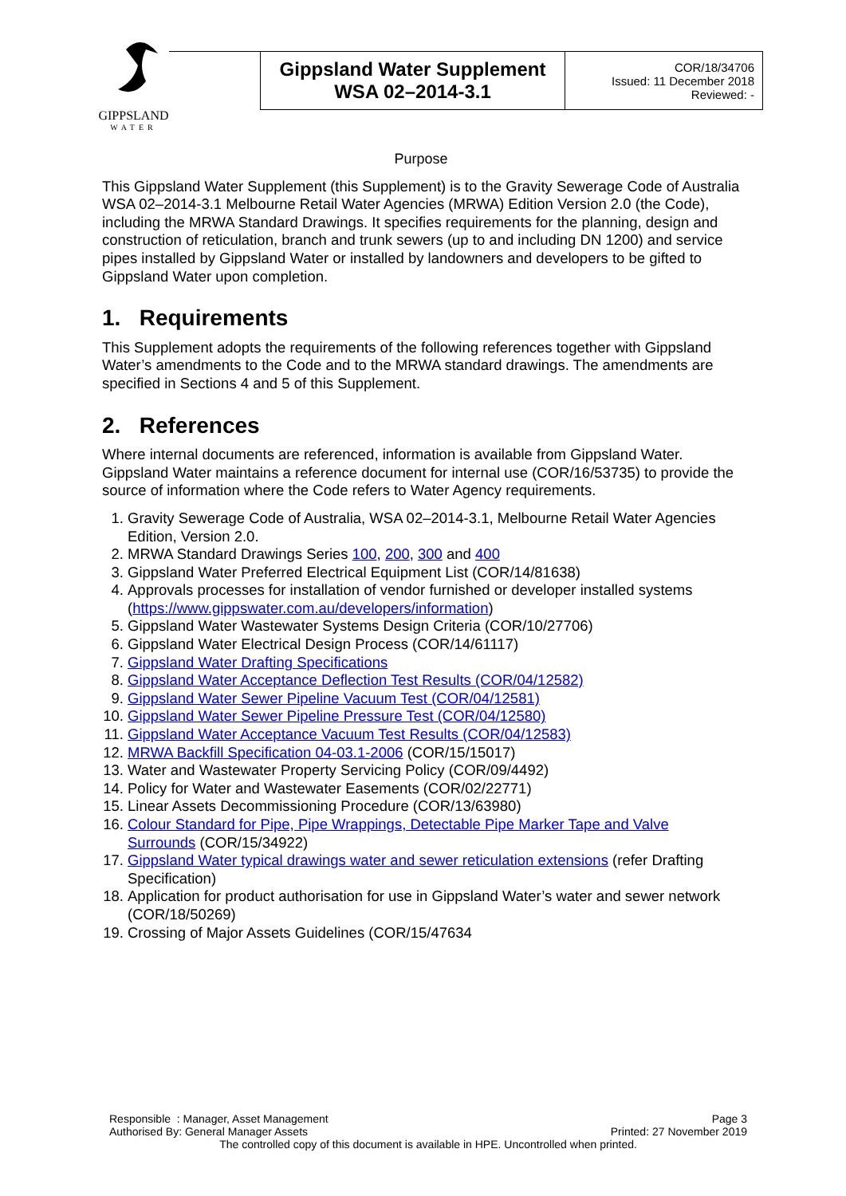GIPPSLAND
WATER
| | Gippsland Water Supplement WSA 02–2014-3.1 | COR/18/34706 Issued: 11 December 2018 Reviewed: - |
Purpose
This Gippsland Water Supplement (this Supplement) is to the Gravity Sewerage Code of Australia WSA 02–2014-3.1 Melbourne Retail Water Agencies (MRWA) Edition Version 2.0 (the Code), including the MRWA Standard Drawings. It specifies requirements for the planning, design and construction of reticulation, branch and trunk sewers (up to and including DN 1200) and service pipes installed by Gippsland Water or installed by landowners and developers to be gifted to Gippsland Water upon completion.
1. Requirements
This Supplement adopts the requirements of the following references together with Gippsland Water’s amendments to the Code and to the MRWA standard drawings. The amendments are specified in Sections 4 and 5 of this Supplement.
2. References
Where internal documents are referenced, information is available from Gippsland Water. Gippsland Water maintains a reference document for internal use (COR/16/53735) to provide the source of information where the Code refers to Water Agency requirements.
1. Gravity Sewerage Code of Australia, WSA 02–2014-3.1, Melbourne Retail Water Agencies Edition, Version 2.0.
2. MRWA Standard Drawings Series 100, 200, 300 and 400
3. Gippsland Water Preferred Electrical Equipment List (COR/14/81638)
4. Approvals processes for installation of vendor furnished or developer installed systems (https://www.gippswater.com.au/developers/information)
5. Gippsland Water Wastewater Systems Design Criteria (COR/10/27706)
6. Gippsland Water Electrical Design Process (COR/14/61117)
7. Gippsland Water Drafting Specifications
8. Gippsland Water Acceptance Deflection Test Results (COR/04/12582)
9. Gippsland Water Sewer Pipeline Vacuum Test (COR/04/12581)
10. Gippsland Water Sewer Pipeline Pressure Test (COR/04/12580)
11. Gippsland Water Acceptance Vacuum Test Results (COR/04/12583)
12. MRWA Backfill Specification 04-03.1-2006 (COR/15/15017)
13. Water and Wastewater Property Servicing Policy (COR/09/4492)
14. Policy for Water and Wastewater Easements (COR/02/22771)
15. Linear Assets Decommissioning Procedure (COR/13/63980)
16. Colour Standard for Pipe, Pipe Wrappings, Detectable Pipe Marker Tape and Valve Surrounds (COR/15/34922)
17. Gippsland Water typical drawings water and sewer reticulation extensions (refer Drafting Specification)
18. Application for product authorisation for use in Gippsland Water’s water and sewer network (COR/18/50269)
19. Crossing of Major Assets Guidelines (COR/15/47634
Responsible : Manager, Asset Management Page 3
Authorised By: General Manager Assets Printed: 27 November 2019
The controlled copy of this document is available in HPE. Uncontrolled when printed.